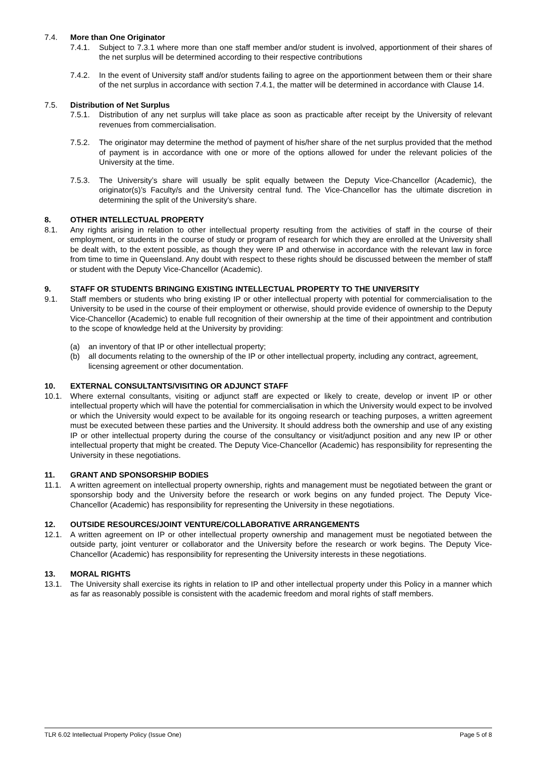7.4. More than One Originator
7.4.1. Subject to 7.3.1 where more than one staff member and/or student is involved, apportionment of their shares of the net surplus will be determined according to their respective contributions
7.4.2. In the event of University staff and/or students failing to agree on the apportionment between them or their share of the net surplus in accordance with section 7.4.1, the matter will be determined in accordance with Clause 14.
7.5. Distribution of Net Surplus
7.5.1. Distribution of any net surplus will take place as soon as practicable after receipt by the University of relevant revenues from commercialisation.
7.5.2. The originator may determine the method of payment of his/her share of the net surplus provided that the method of payment is in accordance with one or more of the options allowed for under the relevant policies of the University at the time.
7.5.3. The University’s share will usually be split equally between the Deputy Vice-Chancellor (Academic), the originator(s)’s Faculty/s and the University central fund. The Vice-Chancellor has the ultimate discretion in determining the split of the University's share.
8. OTHER INTELLECTUAL PROPERTY
8.1. Any rights arising in relation to other intellectual property resulting from the activities of staff in the course of their employment, or students in the course of study or program of research for which they are enrolled at the University shall be dealt with, to the extent possible, as though they were IP and otherwise in accordance with the relevant law in force from time to time in Queensland. Any doubt with respect to these rights should be discussed between the member of staff or student with the Deputy Vice-Chancellor (Academic).
9. STAFF OR STUDENTS BRINGING EXISTING INTELLECTUAL PROPERTY TO THE UNIVERSITY
9.1. Staff members or students who bring existing IP or other intellectual property with potential for commercialisation to the University to be used in the course of their employment or otherwise, should provide evidence of ownership to the Deputy Vice-Chancellor (Academic) to enable full recognition of their ownership at the time of their appointment and contribution to the scope of knowledge held at the University by providing:
(a) an inventory of that IP or other intellectual property;
(b) all documents relating to the ownership of the IP or other intellectual property, including any contract, agreement, licensing agreement or other documentation.
10. EXTERNAL CONSULTANTS/VISITING OR ADJUNCT STAFF
10.1. Where external consultants, visiting or adjunct staff are expected or likely to create, develop or invent IP or other intellectual property which will have the potential for commercialisation in which the University would expect to be involved or which the University would expect to be available for its ongoing research or teaching purposes, a written agreement must be executed between these parties and the University. It should address both the ownership and use of any existing IP or other intellectual property during the course of the consultancy or visit/adjunct position and any new IP or other intellectual property that might be created. The Deputy Vice-Chancellor (Academic) has responsibility for representing the University in these negotiations.
11. GRANT AND SPONSORSHIP BODIES
11.1. A written agreement on intellectual property ownership, rights and management must be negotiated between the grant or sponsorship body and the University before the research or work begins on any funded project. The Deputy Vice-Chancellor (Academic) has responsibility for representing the University in these negotiations.
12. OUTSIDE RESOURCES/JOINT VENTURE/COLLABORATIVE ARRANGEMENTS
12.1. A written agreement on IP or other intellectual property ownership and management must be negotiated between the outside party, joint venturer or collaborator and the University before the research or work begins. The Deputy Vice-Chancellor (Academic) has responsibility for representing the University interests in these negotiations.
13. MORAL RIGHTS
13.1. The University shall exercise its rights in relation to IP and other intellectual property under this Policy in a manner which as far as reasonably possible is consistent with the academic freedom and moral rights of staff members.
TLR 6.02 Intellectual Property Policy (Issue One) Page 5 of 8